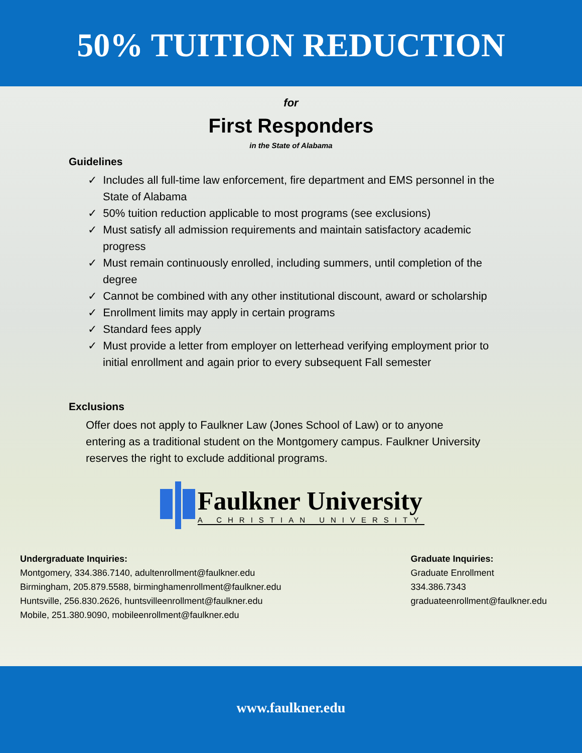50% TUITION REDUCTION
for
First Responders
in the State of Alabama
Guidelines
✓ Includes all full-time law enforcement, fire department and EMS personnel in the State of Alabama
✓ 50% tuition reduction applicable to most programs (see exclusions)
✓ Must satisfy all admission requirements and maintain satisfactory academic progress
✓ Must remain continuously enrolled, including summers, until completion of the degree
✓ Cannot be combined with any other institutional discount, award or scholarship
✓ Enrollment limits may apply in certain programs
✓ Standard fees apply
✓ Must provide a letter from employer on letterhead verifying employment prior to initial enrollment and again prior to every subsequent Fall semester
Exclusions
Offer does not apply to Faulkner Law (Jones School of Law) or to anyone entering as a traditional student on the Montgomery campus. Faulkner University reserves the right to exclude additional programs.
Faulkner University
A CHRISTIAN UNIVERSITY
Undergraduate Inquiries:
Montgomery, 334.386.7140, adultenrollment@faulkner.edu
Birmingham, 205.879.5588, birminghamenrollment@faulkner.edu
Huntsville, 256.830.2626, huntsvilleenrollment@faulkner.edu
Mobile, 251.380.9090, mobileenrollment@faulkner.edu
Graduate Inquiries:
Graduate Enrollment
334.386.7343
graduateenrollment@faulkner.edu
www.faulkner.edu